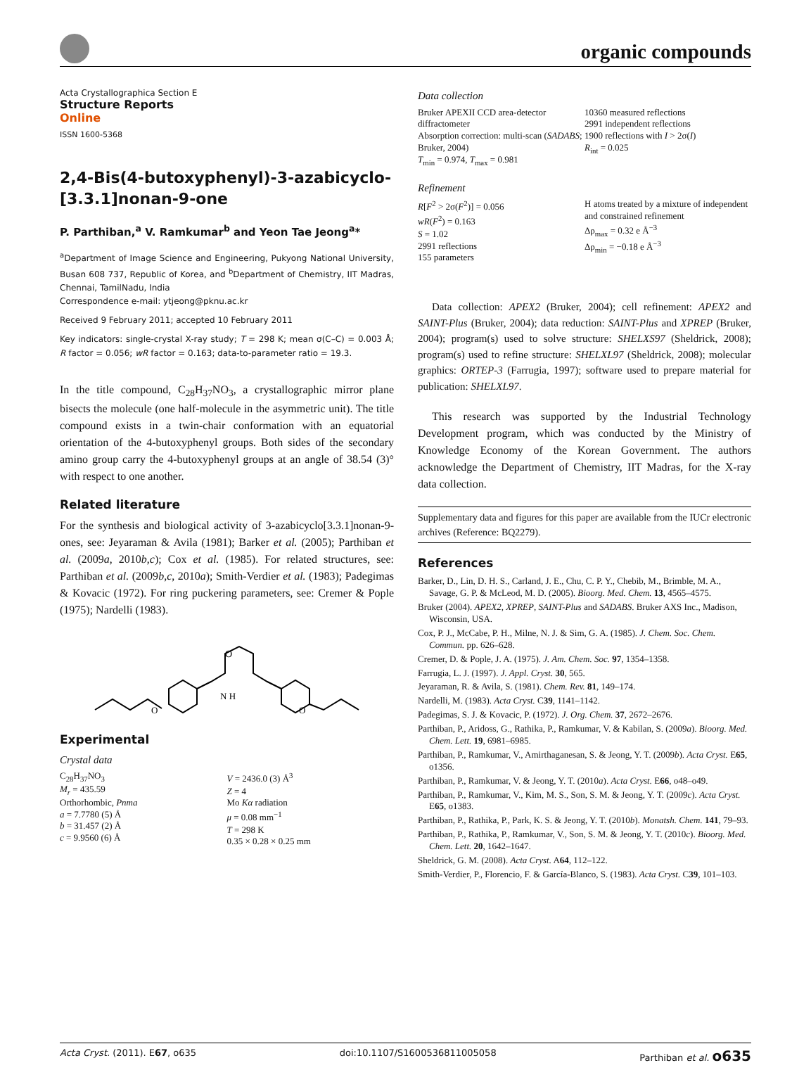organic compounds
Acta Crystallographica Section E
Structure Reports
Online
ISSN 1600-5368
2,4-Bis(4-butoxyphenyl)-3-azabicyclo-[3.3.1]nonan-9-one
P. Parthiban,<sup>a</sup> V. Ramkumar<sup>b</sup> and Yeon Tae Jeong<sup>a</sup>*
<sup>a</sup> Department of Image Science and Engineering, Pukyong National University, Busan 608 737, Republic of Korea, and <sup>b</sup>Department of Chemistry, IIT Madras, Chennai, TamilNadu, India
Correspondence e-mail: ytjeong@pknu.ac.kr
Received 9 February 2011; accepted 10 February 2011
Key indicators: single-crystal X-ray study; T = 298 K; mean σ(C–C) = 0.003 Å; R factor = 0.056; wR factor = 0.163; data-to-parameter ratio = 19.3.
In the title compound, C<sub>28</sub>H<sub>37</sub>NO<sub>3</sub>, a crystallographic mirror plane bisects the molecule (one half-molecule in the asymmetric unit). The title compound exists in a twin-chair conformation with an equatorial orientation of the 4-butoxyphenyl groups. Both sides of the secondary amino group carry the 4-butoxyphenyl groups at an angle of 38.54 (3)° with respect to one another.
Related literature
For the synthesis and biological activity of 3-azabicyclo[3.3.1]nonan-9-ones, see: Jeyaraman & Avila (1981); Barker et al. (2005); Parthiban et al. (2009a, 2010b,c); Cox et al. (1985). For related structures, see: Parthiban et al. (2009b,c, 2010a); Smith-Verdier et al. (1983); Padegimas & Kovacic (1972). For ring puckering parameters, see: Cremer & Pople (1975); Nardelli (1983).
O
N H
O
O
Experimental
Crystal data
C<sub>28</sub>H<sub>37</sub>NO<sub>3</sub>
M<sub>r</sub> = 435.59
Orthorhombic, Pnma
a = 7.7780 (5) Å
b = 31.457 (2) Å
c = 9.9560 (6) Å
V = 2436.0 (3) Å<sup>3</sup>
Z = 4
Mo Kα radiation
μ = 0.08 mm<sup>−1</sup>
T = 298 K
0.35 × 0.28 × 0.25 mm
Data collection
Bruker APEXII CCD area-detector diffractometer
Absorption correction: multi-scan (SADABS; Bruker, 2004)
T<sub>min</sub> = 0.974, T<sub>max</sub> = 0.981
10360 measured reflections
2991 independent reflections
1900 reflections with I > 2σ(I)
R<sub>int</sub> = 0.025
Refinement
R[F<sup>2</sup> > 2σ(F<sup>2</sup>)] = 0.056
wR(F<sup>2</sup>) = 0.163
S = 1.02
2991 reflections
155 parameters
H atoms treated by a mixture of independent and constrained refinement
Δρ<sub>max</sub> = 0.32 e Å<sup>−3</sup>
Δρ<sub>min</sub> = −0.18 e Å<sup>−3</sup>
Data collection: APEX2 (Bruker, 2004); cell refinement: APEX2 and SAINT-Plus (Bruker, 2004); data reduction: SAINT-Plus and XPREP (Bruker, 2004); program(s) used to solve structure: SHELXS97 (Sheldrick, 2008); program(s) used to refine structure: SHELXL97 (Sheldrick, 2008); molecular graphics: ORTEP-3 (Farrugia, 1997); software used to prepare material for publication: SHELXL97.
This research was supported by the Industrial Technology Development program, which was conducted by the Ministry of Knowledge Economy of the Korean Government. The authors acknowledge the Department of Chemistry, IIT Madras, for the X-ray data collection.
Supplementary data and figures for this paper are available from the IUCr electronic archives (Reference: BQ2279).
References
Barker, D., Lin, D. H. S., Carland, J. E., Chu, C. P. Y., Chebib, M., Brimble, M. A., Savage, G. P. & McLeod, M. D. (2005). Bioorg. Med. Chem. 13, 4565–4575.
Bruker (2004). APEX2, XPREP, SAINT-Plus and SADABS. Bruker AXS Inc., Madison, Wisconsin, USA.
Cox, P. J., McCabe, P. H., Milne, N. J. & Sim, G. A. (1985). J. Chem. Soc. Chem. Commun. pp. 626–628.
Cremer, D. & Pople, J. A. (1975). J. Am. Chem. Soc. 97, 1354–1358.
Farrugia, L. J. (1997). J. Appl. Cryst. 30, 565.
Jeyaraman, R. & Avila, S. (1981). Chem. Rev. 81, 149–174.
Nardelli, M. (1983). Acta Cryst. C39, 1141–1142.
Padegimas, S. J. & Kovacic, P. (1972). J. Org. Chem. 37, 2672–2676.
Parthiban, P., Aridoss, G., Rathika, P., Ramkumar, V. & Kabilan, S. (2009a). Bioorg. Med. Chem. Lett. 19, 6981–6985.
Parthiban, P., Ramkumar, V., Amirthaganesan, S. & Jeong, Y. T. (2009b). Acta Cryst. E65, o1356.
Parthiban, P., Ramkumar, V. & Jeong, Y. T. (2010a). Acta Cryst. E66, o48–o49.
Parthiban, P., Ramkumar, V., Kim, M. S., Son, S. M. & Jeong, Y. T. (2009c). Acta Cryst. E65, o1383.
Parthiban, P., Rathika, P., Park, K. S. & Jeong, Y. T. (2010b). Monatsh. Chem. 141, 79–93.
Parthiban, P., Rathika, P., Ramkumar, V., Son, S. M. & Jeong, Y. T. (2010c). Bioorg. Med. Chem. Lett. 20, 1642–1647.
Sheldrick, G. M. (2008). Acta Cryst. A64, 112–122.
Smith-Verdier, P., Florencio, F. & García-Blanco, S. (1983). Acta Cryst. C39, 101–103.
Acta Cryst. (2011). E67, o635 doi:10.1107/S1600536811005058 Parthiban et al. o635